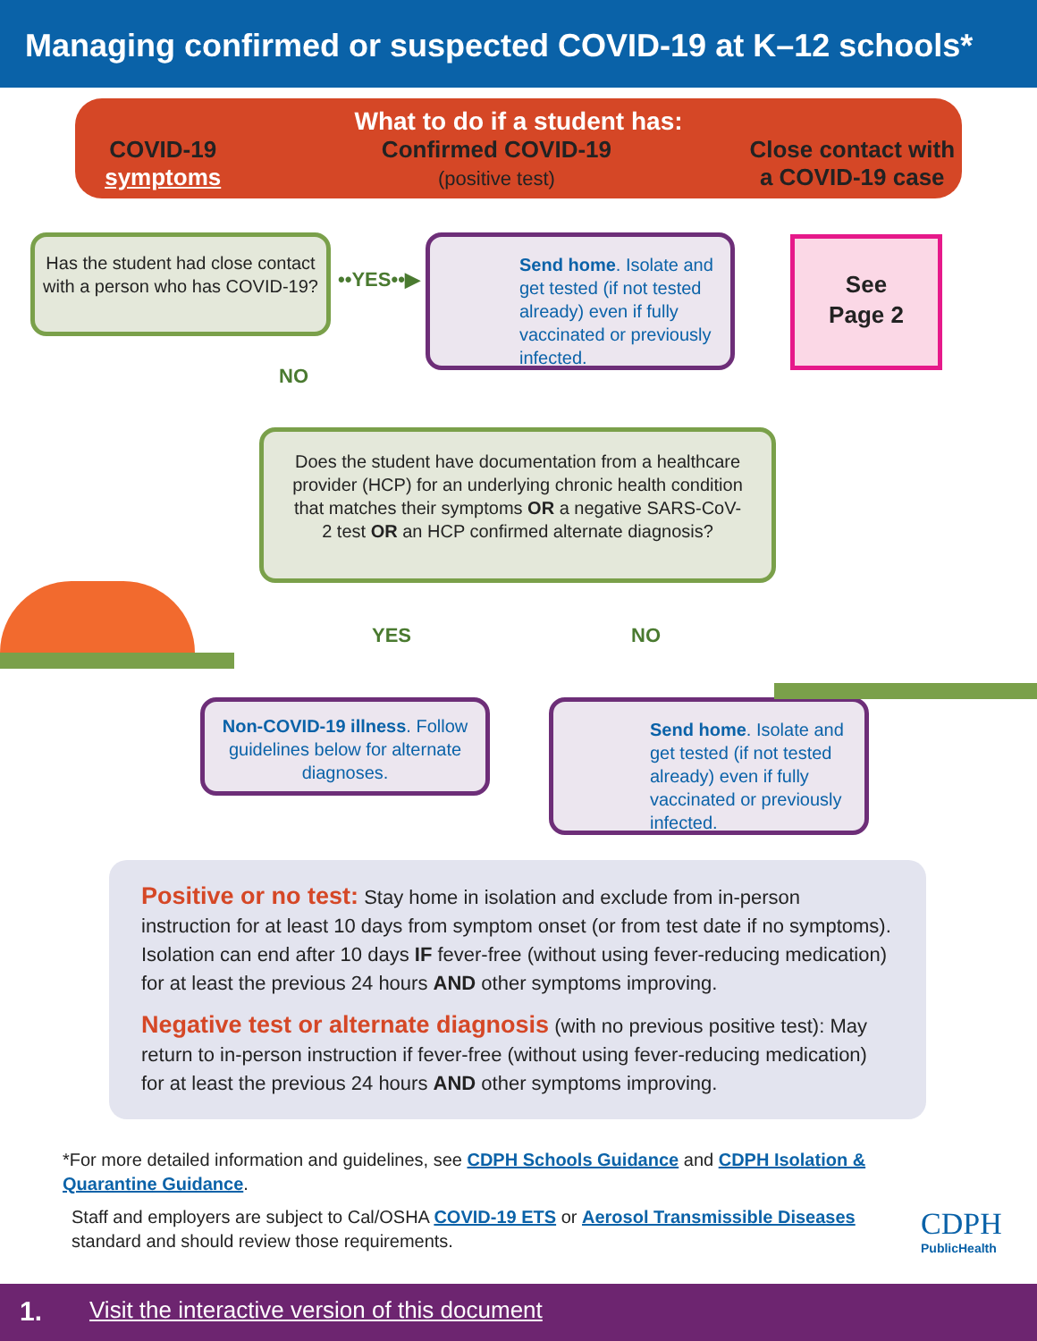Managing confirmed or suspected COVID-19 at K–12 schools*
What to do if a student has:
COVID-19
symptoms
Confirmed COVID-19
(positive test)
Close contact with
a COVID-19 case
Has the student had close contact with a person who has COVID-19?
••YES••▶
Send home. Isolate and get tested (if not tested already) even if fully vaccinated or previously infected.
See
Page 2
NO
Does the student have documentation from a healthcare provider (HCP) for an underlying chronic health condition that matches their symptoms OR a negative SARS-CoV-2 test OR an HCP confirmed alternate diagnosis?
YES NO
Non-COVID-19 illness. Follow guidelines below for alternate diagnoses.
Send home. Isolate and get tested (if not tested already) even if fully vaccinated or previously infected.
Positive or no test: Stay home in isolation and exclude from in-person instruction for at least 10 days from symptom onset (or from test date if no symptoms). Isolation can end after 10 days IF fever-free (without using fever-reducing medication) for at least the previous 24 hours AND other symptoms improving.
Negative test or alternate diagnosis (with no previous positive test): May return to in-person instruction if fever-free (without using fever-reducing medication) for at least the previous 24 hours AND other symptoms improving.
*For more detailed information and guidelines, see CDPH Schools Guidance and CDPH Isolation & Quarantine Guidance.
Staff and employers are subject to Cal/OSHA COVID-19 ETS or Aerosol Transmissible Diseases standard and should review those requirements.
CDPH
PublicHealth
1. Visit the interactive version of this document